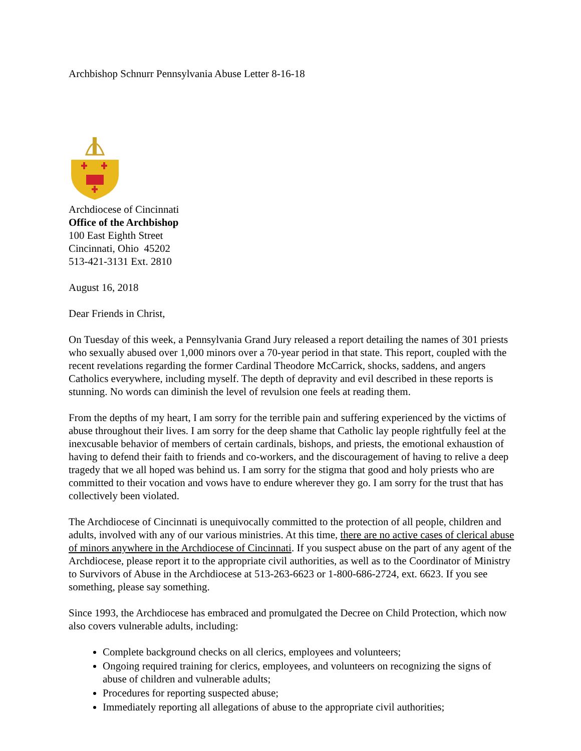Archbishop Schnurr Pennsylvania Abuse Letter 8-16-18
Archdiocese of Cincinnati
Office of the Archbishop
100 East Eighth Street
Cincinnati, Ohio 45202
513-421-3131 Ext. 2810
August 16, 2018
Dear Friends in Christ,
On Tuesday of this week, a Pennsylvania Grand Jury released a report detailing the names of 301 priests who sexually abused over 1,000 minors over a 70-year period in that state. This report, coupled with the recent revelations regarding the former Cardinal Theodore McCarrick, shocks, saddens, and angers Catholics everywhere, including myself. The depth of depravity and evil described in these reports is stunning. No words can diminish the level of revulsion one feels at reading them.
From the depths of my heart, I am sorry for the terrible pain and suffering experienced by the victims of abuse throughout their lives. I am sorry for the deep shame that Catholic lay people rightfully feel at the inexcusable behavior of members of certain cardinals, bishops, and priests, the emotional exhaustion of having to defend their faith to friends and co-workers, and the discouragement of having to relive a deep tragedy that we all hoped was behind us. I am sorry for the stigma that good and holy priests who are committed to their vocation and vows have to endure wherever they go. I am sorry for the trust that has collectively been violated.
The Archdiocese of Cincinnati is unequivocally committed to the protection of all people, children and adults, involved with any of our various ministries. At this time, there are no active cases of clerical abuse of minors anywhere in the Archdiocese of Cincinnati. If you suspect abuse on the part of any agent of the Archdiocese, please report it to the appropriate civil authorities, as well as to the Coordinator of Ministry to Survivors of Abuse in the Archdiocese at 513-263-6623 or 1-800-686-2724, ext. 6623. If you see something, please say something.
Since 1993, the Archdiocese has embraced and promulgated the Decree on Child Protection, which now also covers vulnerable adults, including:
Complete background checks on all clerics, employees and volunteers;
Ongoing required training for clerics, employees, and volunteers on recognizing the signs of abuse of children and vulnerable adults;
Procedures for reporting suspected abuse;
Immediately reporting all allegations of abuse to the appropriate civil authorities;